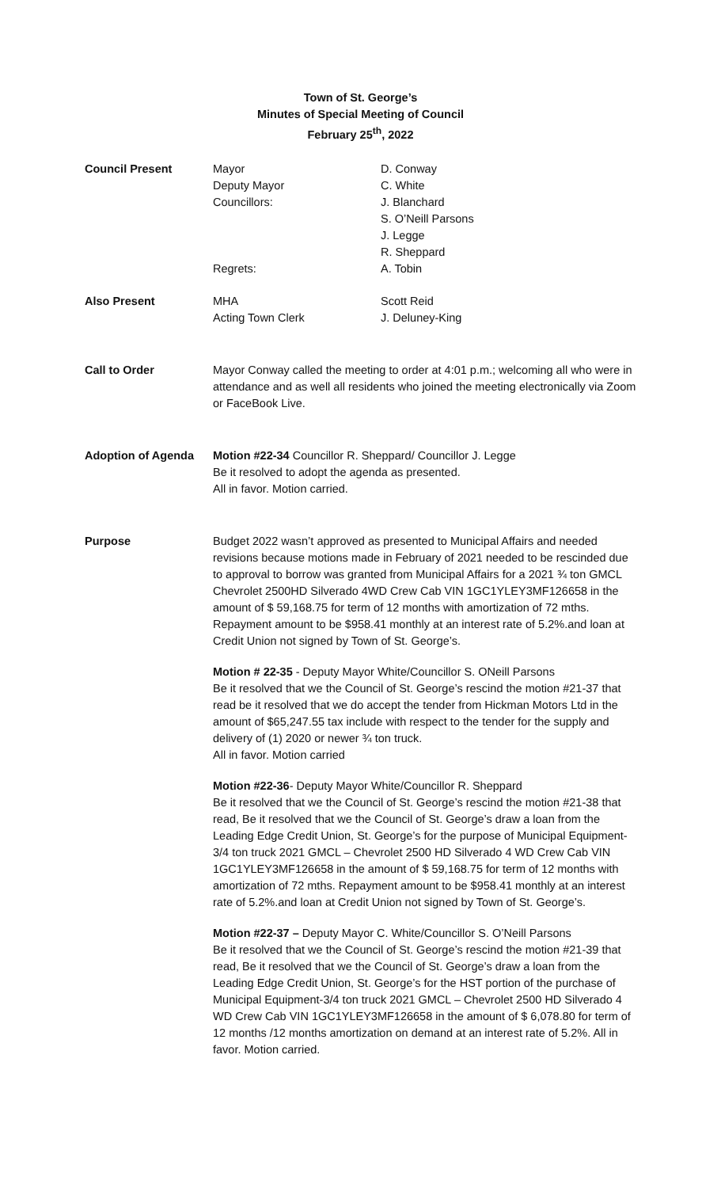Town of St. George’s
Minutes of Special Meeting of Council
February 25<sup>th</sup>, 2022
Council Present Mayor
Deputy Mayor
Councillors:
Regrets:
D. Conway
C. White
J. Blanchard
S. O’Neill Parsons
J. Legge
R. Sheppard
A. Tobin
Also Present MHA
Acting Town Clerk
Scott Reid
J. Deluney-King
Call to Order Mayor Conway called the meeting to order at 4:01 p.m.; welcoming all who were in attendance and as well all residents who joined the meeting electronically via Zoom or FaceBook Live.
Adoption of Agenda Motion #22-34 Councillor R. Sheppard/ Councillor J. Legge
Be it resolved to adopt the agenda as presented.
All in favor. Motion carried.
Purpose Budget 2022 wasn’t approved as presented to Municipal Affairs and needed revisions because motions made in February of 2021 needed to be rescinded due to approval to borrow was granted from Municipal Affairs for a 2021 ¾ ton GMCL Chevrolet 2500HD Silverado 4WD Crew Cab VIN 1GC1YLEY3MF126658 in the amount of $ 59,168.75 for term of 12 months with amortization of 72 mths. Repayment amount to be $958.41 monthly at an interest rate of 5.2%.and loan at Credit Union not signed by Town of St. George’s.
Motion # 22-35 - Deputy Mayor White/Councillor S. ONeill Parsons
Be it resolved that we the Council of St. George’s rescind the motion #21-37 that read be it resolved that we do accept the tender from Hickman Motors Ltd in the amount of $65,247.55 tax include with respect to the tender for the supply and delivery of (1) 2020 or newer ¾ ton truck.
All in favor. Motion carried
Motion #22-36- Deputy Mayor White/Councillor R. Sheppard
Be it resolved that we the Council of St. George’s rescind the motion #21-38 that read, Be it resolved that we the Council of St. George’s draw a loan from the Leading Edge Credit Union, St. George’s for the purpose of Municipal Equipment-3/4 ton truck 2021 GMCL – Chevrolet 2500 HD Silverado 4 WD Crew Cab VIN 1GC1YLEY3MF126658 in the amount of $ 59,168.75 for term of 12 months with amortization of 72 mths. Repayment amount to be $958.41 monthly at an interest rate of 5.2%.and loan at Credit Union not signed by Town of St. George’s.
Motion #22-37 – Deputy Mayor C. White/Councillor S. O’Neill Parsons
Be it resolved that we the Council of St. George’s rescind the motion #21-39 that read, Be it resolved that we the Council of St. George’s draw a loan from the Leading Edge Credit Union, St. George’s for the HST portion of the purchase of Municipal Equipment-3/4 ton truck 2021 GMCL – Chevrolet 2500 HD Silverado 4 WD Crew Cab VIN 1GC1YLEY3MF126658 in the amount of $ 6,078.80 for term of 12 months /12 months amortization on demand at an interest rate of 5.2%. All in favor. Motion carried.